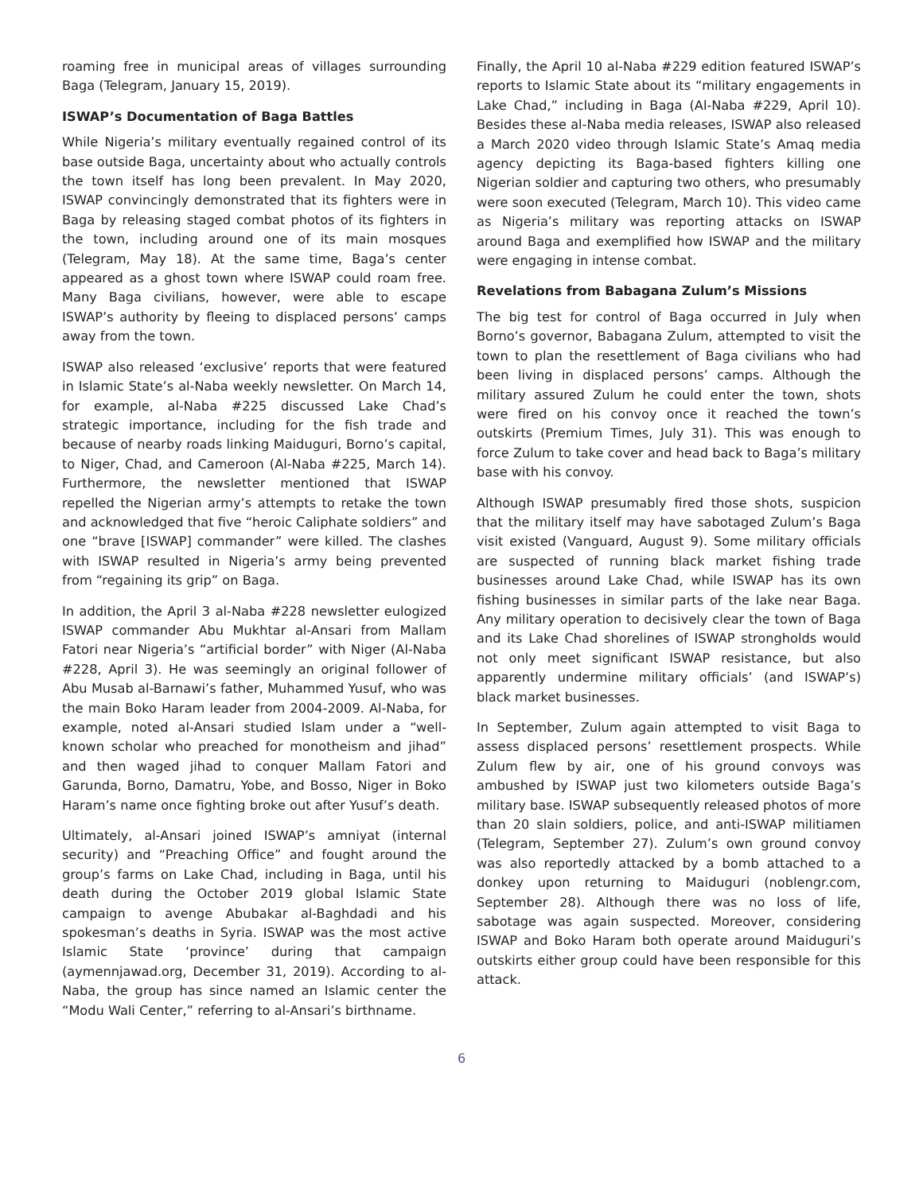roaming free in municipal areas of villages surrounding Baga (Telegram, January 15, 2019).
ISWAP’s Documentation of Baga Battles
While Nigeria’s military eventually regained control of its base outside Baga, uncertainty about who actually controls the town itself has long been prevalent. In May 2020, ISWAP convincingly demonstrated that its fighters were in Baga by releasing staged combat photos of its fighters in the town, including around one of its main mosques (Telegram, May 18). At the same time, Baga’s center appeared as a ghost town where ISWAP could roam free. Many Baga civilians, however, were able to escape ISWAP’s authority by fleeing to displaced persons’ camps away from the town.
ISWAP also released ‘exclusive’ reports that were featured in Islamic State’s al-Naba weekly newsletter. On March 14, for example, al-Naba #225 discussed Lake Chad’s strategic importance, including for the fish trade and because of nearby roads linking Maiduguri, Borno’s capital, to Niger, Chad, and Cameroon (Al-Naba #225, March 14). Furthermore, the newsletter mentioned that ISWAP repelled the Nigerian army’s attempts to retake the town and acknowledged that five “heroic Caliphate soldiers” and one “brave [ISWAP] commander” were killed. The clashes with ISWAP resulted in Nigeria’s army being prevented from “regaining its grip” on Baga.
In addition, the April 3 al-Naba #228 newsletter eulogized ISWAP commander Abu Mukhtar al-Ansari from Mallam Fatori near Nigeria’s “artificial border” with Niger (Al-Naba #228, April 3). He was seemingly an original follower of Abu Musab al-Barnawi’s father, Muhammed Yusuf, who was the main Boko Haram leader from 2004-2009. Al-Naba, for example, noted al-Ansari studied Islam under a “well-known scholar who preached for monotheism and jihad” and then waged jihad to conquer Mallam Fatori and Garunda, Borno, Damatru, Yobe, and Bosso, Niger in Boko Haram’s name once fighting broke out after Yusuf’s death.
Ultimately, al-Ansari joined ISWAP’s amniyat (internal security) and “Preaching Office” and fought around the group’s farms on Lake Chad, including in Baga, until his death during the October 2019 global Islamic State campaign to avenge Abubakar al-Baghdadi and his spokesman’s deaths in Syria. ISWAP was the most active Islamic State ‘province’ during that campaign (aymennjawad.org, December 31, 2019). According to al-Naba, the group has since named an Islamic center the “Modu Wali Center,” referring to al-Ansari’s birthname.
Finally, the April 10 al-Naba #229 edition featured ISWAP’s reports to Islamic State about its “military engagements in Lake Chad,” including in Baga (Al-Naba #229, April 10). Besides these al-Naba media releases, ISWAP also released a March 2020 video through Islamic State’s Amaq media agency depicting its Baga-based fighters killing one Nigerian soldier and capturing two others, who presumably were soon executed (Telegram, March 10). This video came as Nigeria’s military was reporting attacks on ISWAP around Baga and exemplified how ISWAP and the military were engaging in intense combat.
Revelations from Babagana Zulum’s Missions
The big test for control of Baga occurred in July when Borno’s governor, Babagana Zulum, attempted to visit the town to plan the resettlement of Baga civilians who had been living in displaced persons’ camps. Although the military assured Zulum he could enter the town, shots were fired on his convoy once it reached the town’s outskirts (Premium Times, July 31). This was enough to force Zulum to take cover and head back to Baga’s military base with his convoy.
Although ISWAP presumably fired those shots, suspicion that the military itself may have sabotaged Zulum’s Baga visit existed (Vanguard, August 9). Some military officials are suspected of running black market fishing trade businesses around Lake Chad, while ISWAP has its own fishing businesses in similar parts of the lake near Baga. Any military operation to decisively clear the town of Baga and its Lake Chad shorelines of ISWAP strongholds would not only meet significant ISWAP resistance, but also apparently undermine military officials’ (and ISWAP’s) black market businesses.
In September, Zulum again attempted to visit Baga to assess displaced persons’ resettlement prospects. While Zulum flew by air, one of his ground convoys was ambushed by ISWAP just two kilometers outside Baga’s military base. ISWAP subsequently released photos of more than 20 slain soldiers, police, and anti-ISWAP militiamen (Telegram, September 27). Zulum’s own ground convoy was also reportedly attacked by a bomb attached to a donkey upon returning to Maiduguri (noblengr.com, September 28). Although there was no loss of life, sabotage was again suspected. Moreover, considering ISWAP and Boko Haram both operate around Maiduguri’s outskirts either group could have been responsible for this attack.
6